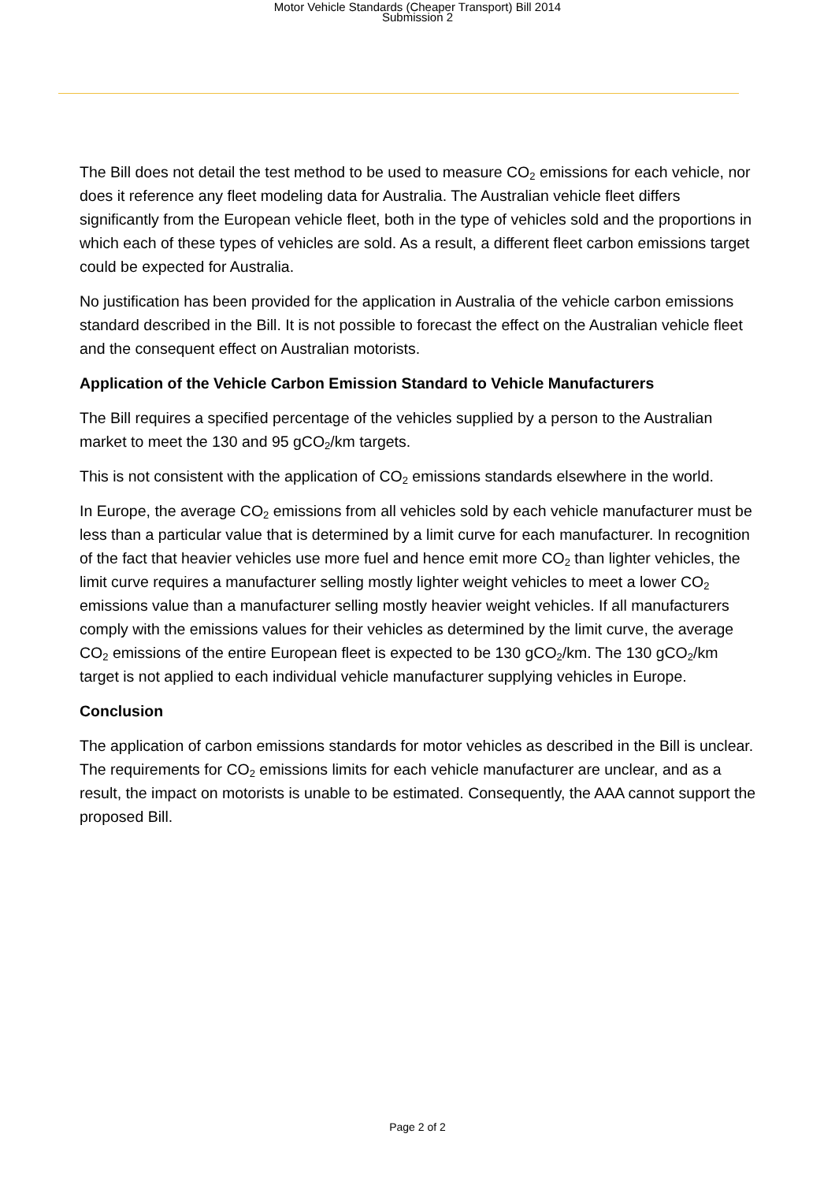Motor Vehicle Standards (Cheaper Transport) Bill 2014
Submission 2
The Bill does not detail the test method to be used to measure CO<sub>2</sub> emissions for each vehicle, nor does it reference any fleet modeling data for Australia. The Australian vehicle fleet differs significantly from the European vehicle fleet, both in the type of vehicles sold and the proportions in which each of these types of vehicles are sold. As a result, a different fleet carbon emissions target could be expected for Australia.
No justification has been provided for the application in Australia of the vehicle carbon emissions standard described in the Bill. It is not possible to forecast the effect on the Australian vehicle fleet and the consequent effect on Australian motorists.
Application of the Vehicle Carbon Emission Standard to Vehicle Manufacturers
The Bill requires a specified percentage of the vehicles supplied by a person to the Australian market to meet the 130 and 95 gCO<sub>2</sub>/km targets.
This is not consistent with the application of CO<sub>2</sub> emissions standards elsewhere in the world.
In Europe, the average CO<sub>2</sub> emissions from all vehicles sold by each vehicle manufacturer must be less than a particular value that is determined by a limit curve for each manufacturer. In recognition of the fact that heavier vehicles use more fuel and hence emit more CO<sub>2</sub> than lighter vehicles, the limit curve requires a manufacturer selling mostly lighter weight vehicles to meet a lower CO<sub>2</sub> emissions value than a manufacturer selling mostly heavier weight vehicles. If all manufacturers comply with the emissions values for their vehicles as determined by the limit curve, the average CO<sub>2</sub> emissions of the entire European fleet is expected to be 130 gCO<sub>2</sub>/km. The 130 gCO<sub>2</sub>/km target is not applied to each individual vehicle manufacturer supplying vehicles in Europe.
Conclusion
The application of carbon emissions standards for motor vehicles as described in the Bill is unclear. The requirements for CO<sub>2</sub> emissions limits for each vehicle manufacturer are unclear, and as a result, the impact on motorists is unable to be estimated. Consequently, the AAA cannot support the proposed Bill.
Page 2 of 2